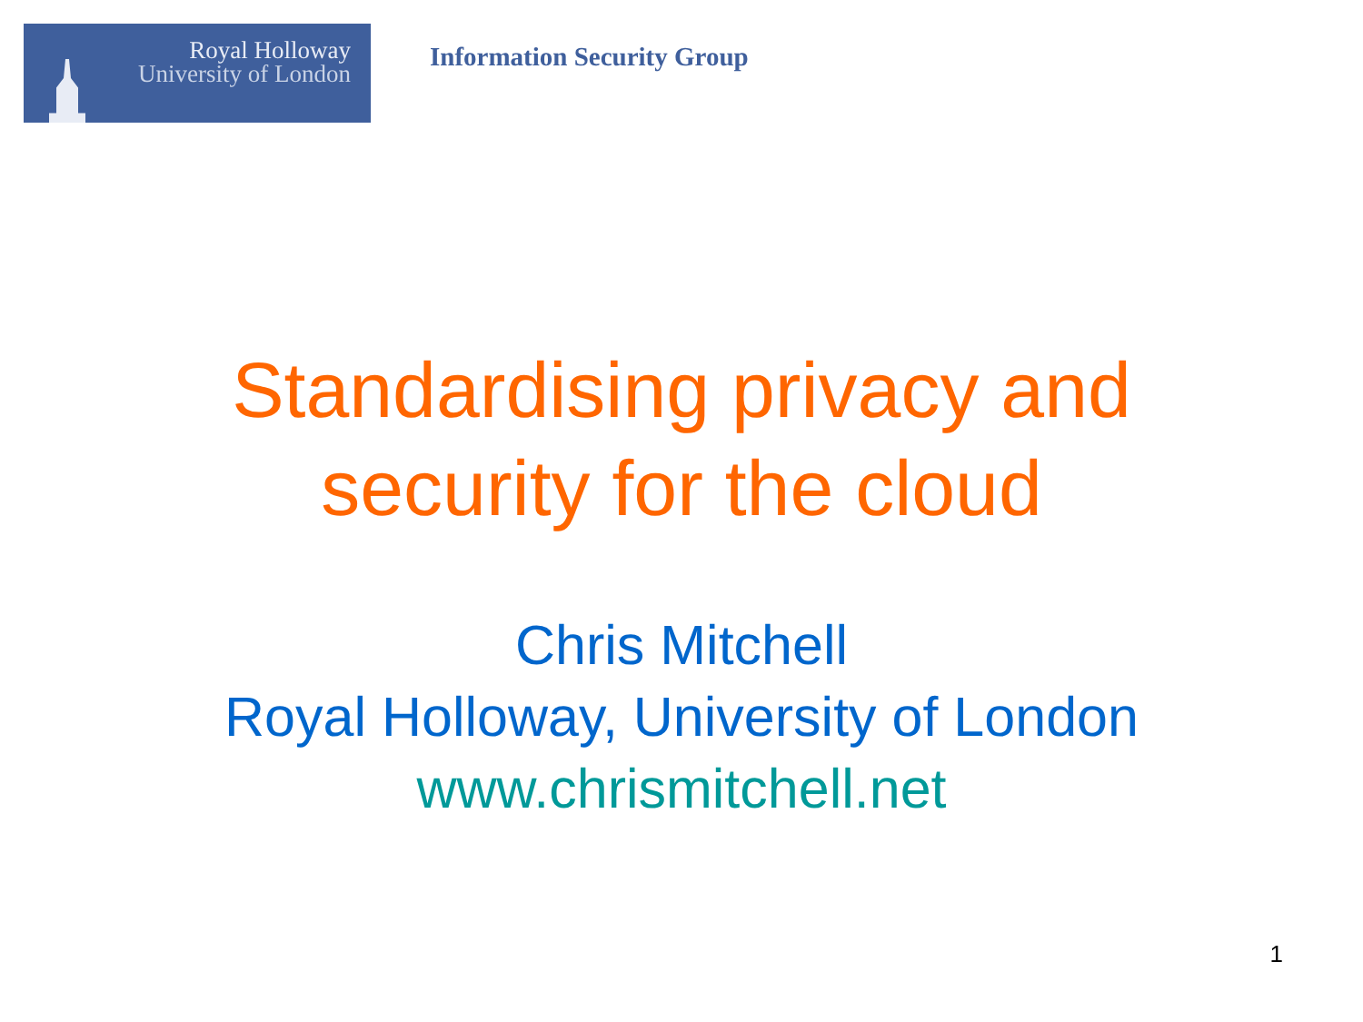Royal Holloway
University of London
Information Security Group
Standardising privacy and
security for the cloud
Chris Mitchell
Royal Holloway, University of London
www.chrismitchell.net
1